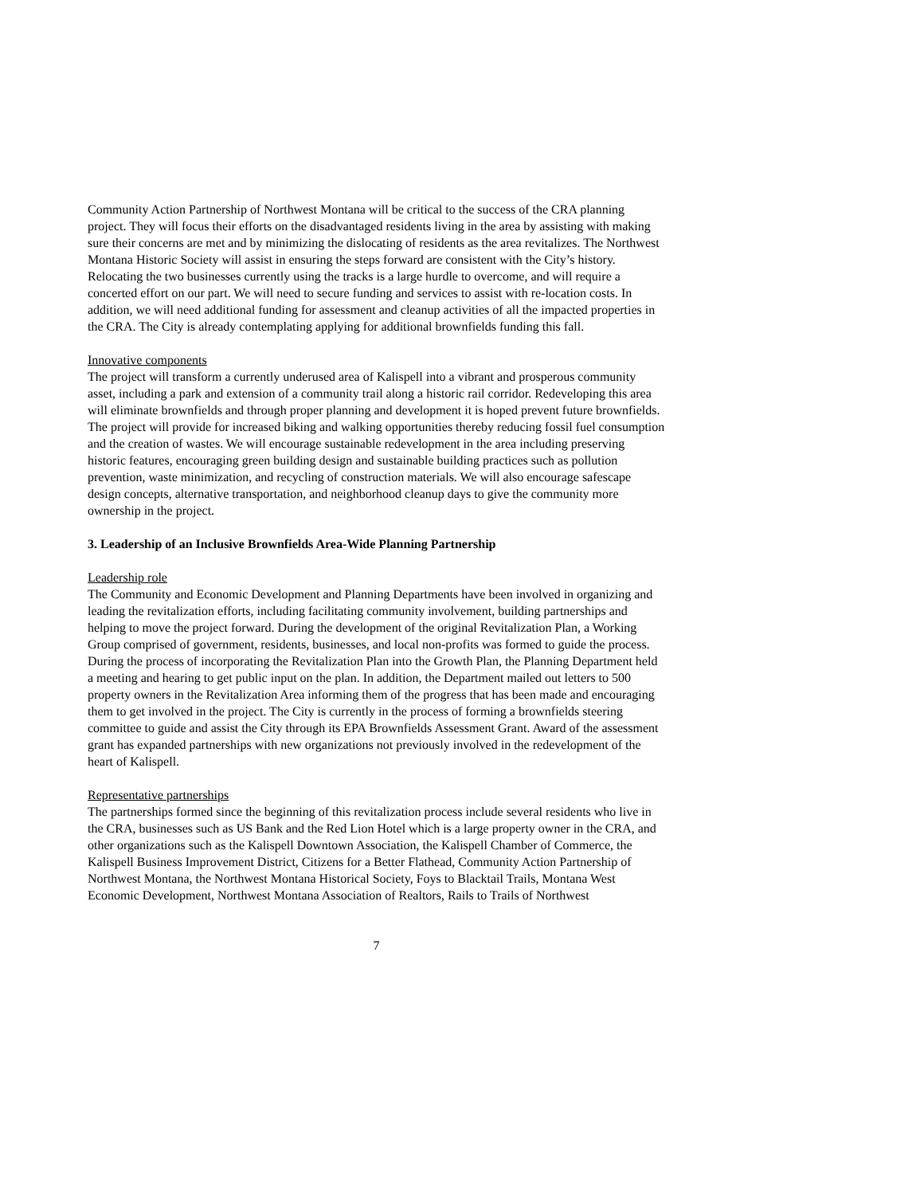Community Action Partnership of Northwest Montana will be critical to the success of the CRA planning project. They will focus their efforts on the disadvantaged residents living in the area by assisting with making sure their concerns are met and by minimizing the dislocating of residents as the area revitalizes. The Northwest Montana Historic Society will assist in ensuring the steps forward are consistent with the City’s history. Relocating the two businesses currently using the tracks is a large hurdle to overcome, and will require a concerted effort on our part. We will need to secure funding and services to assist with re-location costs. In addition, we will need additional funding for assessment and cleanup activities of all the impacted properties in the CRA. The City is already contemplating applying for additional brownfields funding this fall.
Innovative components
The project will transform a currently underused area of Kalispell into a vibrant and prosperous community asset, including a park and extension of a community trail along a historic rail corridor. Redeveloping this area will eliminate brownfields and through proper planning and development it is hoped prevent future brownfields. The project will provide for increased biking and walking opportunities thereby reducing fossil fuel consumption and the creation of wastes. We will encourage sustainable redevelopment in the area including preserving historic features, encouraging green building design and sustainable building practices such as pollution prevention, waste minimization, and recycling of construction materials. We will also encourage safescape design concepts, alternative transportation, and neighborhood cleanup days to give the community more ownership in the project.
3. Leadership of an Inclusive Brownfields Area-Wide Planning Partnership
Leadership role
The Community and Economic Development and Planning Departments have been involved in organizing and leading the revitalization efforts, including facilitating community involvement, building partnerships and helping to move the project forward. During the development of the original Revitalization Plan, a Working Group comprised of government, residents, businesses, and local non-profits was formed to guide the process. During the process of incorporating the Revitalization Plan into the Growth Plan, the Planning Department held a meeting and hearing to get public input on the plan. In addition, the Department mailed out letters to 500 property owners in the Revitalization Area informing them of the progress that has been made and encouraging them to get involved in the project. The City is currently in the process of forming a brownfields steering committee to guide and assist the City through its EPA Brownfields Assessment Grant. Award of the assessment grant has expanded partnerships with new organizations not previously involved in the redevelopment of the heart of Kalispell.
Representative partnerships
The partnerships formed since the beginning of this revitalization process include several residents who live in the CRA, businesses such as US Bank and the Red Lion Hotel which is a large property owner in the CRA, and other organizations such as the Kalispell Downtown Association, the Kalispell Chamber of Commerce, the Kalispell Business Improvement District, Citizens for a Better Flathead, Community Action Partnership of Northwest Montana, the Northwest Montana Historical Society, Foys to Blacktail Trails, Montana West Economic Development, Northwest Montana Association of Realtors, Rails to Trails of Northwest
7